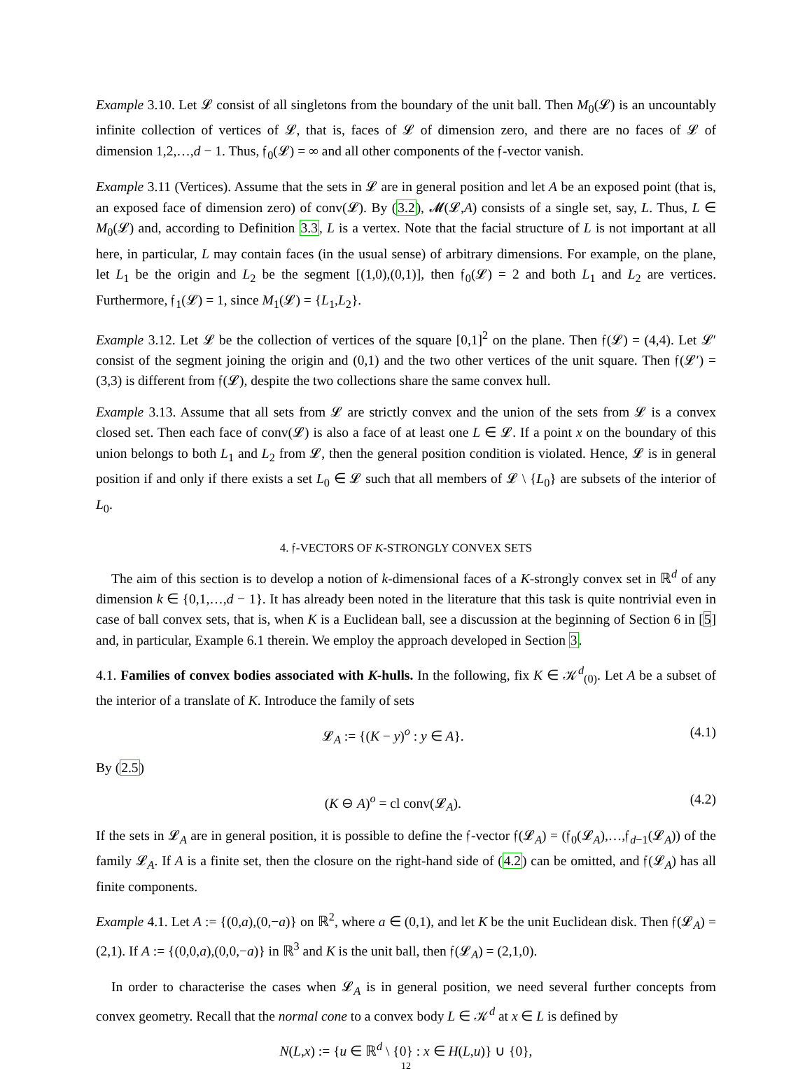Example 3.10. Let 𝓛 consist of all singletons from the boundary of the unit ball. Then M<sub>0</sub>(𝓛) is an uncountably infinite collection of vertices of 𝓛, that is, faces of 𝓛 of dimension zero, and there are no faces of 𝓛 of dimension 1,2,…,d − 1. Thus, 𝔣<sub>0</sub>(𝓛) = ∞ and all other components of the 𝔣-vector vanish.
Example 3.11 (Vertices). Assume that the sets in 𝓛 are in general position and let A be an exposed point (that is, an exposed face of dimension zero) of conv(𝓛). By (3.2), 𝓜(𝓛,A) consists of a single set, say, L. Thus, L ∈ M<sub>0</sub>(𝓛) and, according to Definition 3.3, L is a vertex. Note that the facial structure of L is not important at all here, in particular, L may contain faces (in the usual sense) of arbitrary dimensions. For example, on the plane, let L<sub>1</sub> be the origin and L<sub>2</sub> be the segment [(1,0),(0,1)], then 𝔣<sub>0</sub>(𝓛) = 2 and both L<sub>1</sub> and L<sub>2</sub> are vertices. Furthermore, 𝔣<sub>1</sub>(𝓛) = 1, since M<sub>1</sub>(𝓛) = {L<sub>1</sub>,L<sub>2</sub>}.
Example 3.12. Let 𝓛 be the collection of vertices of the square [0,1]<sup>2</sup> on the plane. Then 𝔣(𝓛) = (4,4). Let 𝓛′ consist of the segment joining the origin and (0,1) and the two other vertices of the unit square. Then 𝔣(𝓛′) = (3,3) is different from 𝔣(𝓛), despite the two collections share the same convex hull.
Example 3.13. Assume that all sets from 𝓛 are strictly convex and the union of the sets from 𝓛 is a convex closed set. Then each face of conv(𝓛) is also a face of at least one L ∈ 𝓛. If a point x on the boundary of this union belongs to both L<sub>1</sub> and L<sub>2</sub> from 𝓛, then the general position condition is violated. Hence, 𝓛 is in general position if and only if there exists a set L<sub>0</sub> ∈ 𝓛 such that all members of 𝓛 \ {L<sub>0</sub>} are subsets of the interior of L<sub>0</sub>.
4. 𝔣-VECTORS OF K-STRONGLY CONVEX SETS
The aim of this section is to develop a notion of k-dimensional faces of a K-strongly convex set in ℝ<sup>d</sup> of any dimension k ∈ {0,1,…,d − 1}. It has already been noted in the literature that this task is quite nontrivial even in case of ball convex sets, that is, when K is a Euclidean ball, see a discussion at the beginning of Section 6 in [5] and, in particular, Example 6.1 therein. We employ the approach developed in Section 3.
4.1. Families of convex bodies associated with K-hulls. In the following, fix K ∈ 𝒦<sup>d</sup><sub>(0)</sub>. Let A be a subset of the interior of a translate of K. Introduce the family of sets
𝓛<sub>A</sub> := {(K − y)<sup>o</sup> : y ∈ A}. (4.1)
By (2.5)
(K ⊖ A)<sup>o</sup> = cl conv(𝓛<sub>A</sub>). (4.2)
If the sets in 𝓛<sub>A</sub> are in general position, it is possible to define the 𝔣-vector 𝔣(𝓛<sub>A</sub>) = (𝔣<sub>0</sub>(𝓛<sub>A</sub>),…,𝔣<sub>d−1</sub>(𝓛<sub>A</sub>)) of the family 𝓛<sub>A</sub>. If A is a finite set, then the closure on the right-hand side of (4.2) can be omitted, and 𝔣(𝓛<sub>A</sub>) has all finite components.
Example 4.1. Let A := {(0,a),(0,−a)} on ℝ<sup>2</sup>, where a ∈ (0,1), and let K be the unit Euclidean disk. Then 𝔣(𝓛<sub>A</sub>) = (2,1). If A := {(0,0,a),(0,0,−a)} in ℝ<sup>3</sup> and K is the unit ball, then 𝔣(𝓛<sub>A</sub>) = (2,1,0).
In order to characterise the cases when 𝓛<sub>A</sub> is in general position, we need several further concepts from convex geometry. Recall that the normal cone to a convex body L ∈ 𝒦<sup>d</sup> at x ∈ L is defined by
N(L,x) := {u ∈ ℝ<sup>d</sup> \ {0} : x ∈ H(L,u)} ∪ {0},
12